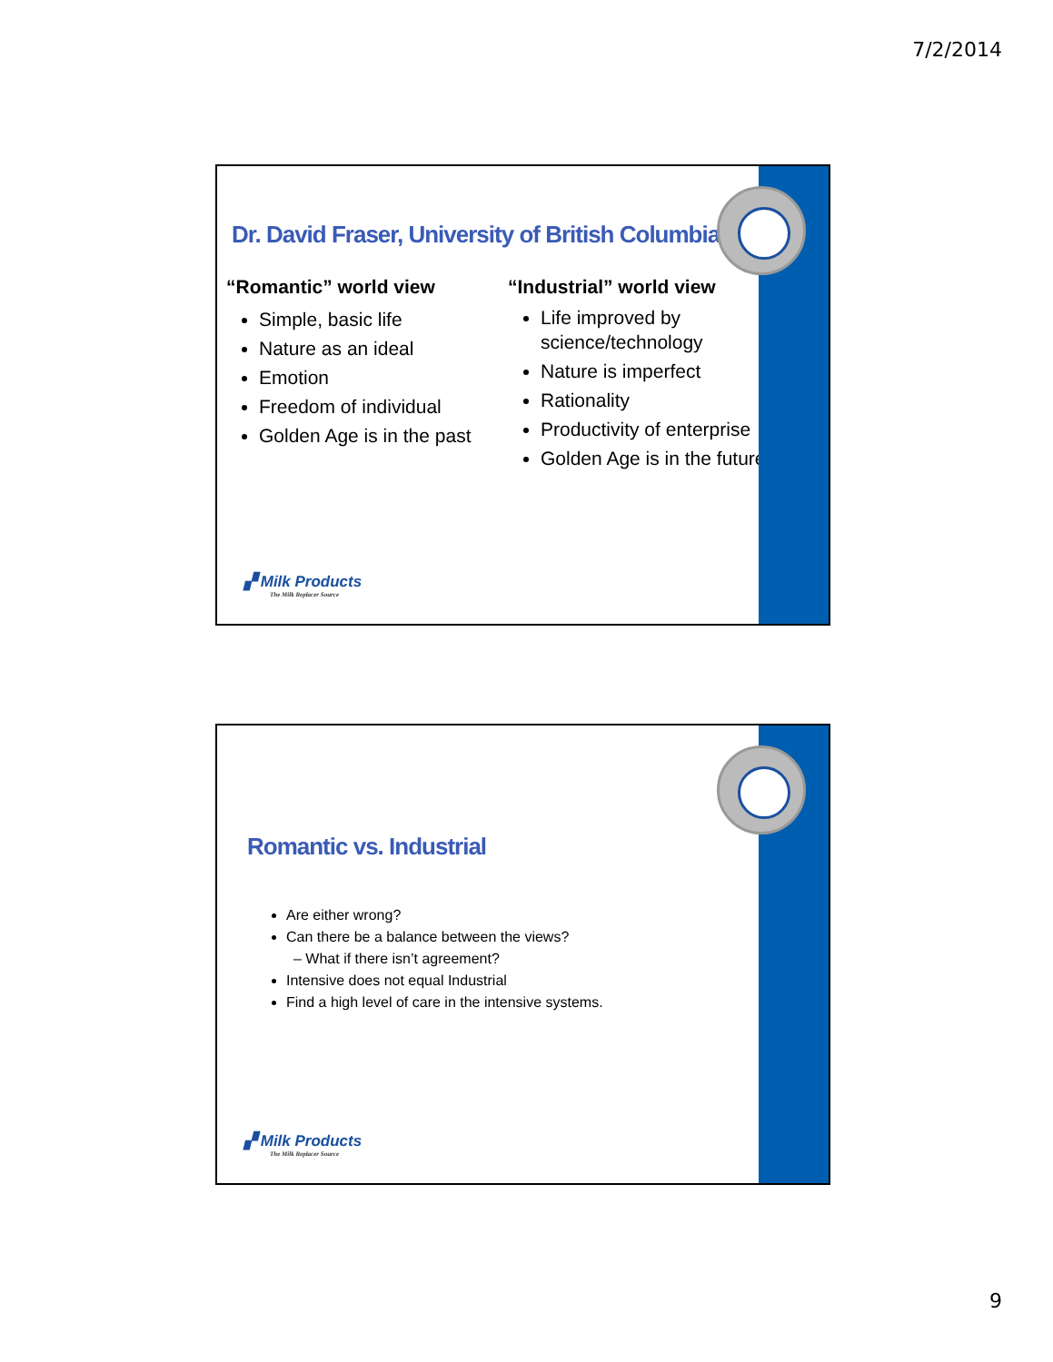7/2/2014
Dr. David Fraser, University of British Columbia
“Romantic” world view
Simple, basic life
Nature as an ideal
Emotion
Freedom of individual
Golden Age is in the past
“Industrial” world view
Life improved by science/technology
Nature is imperfect
Rationality
Productivity of enterprise
Golden Age is in the future
▞ Milk Products
The Milk Replacer Source
Romantic vs. Industrial
Are either wrong?
Can there be a balance between the views?
– What if there isn’t agreement?
Intensive does not equal Industrial
Find a high level of care in the intensive systems.
▞ Milk Products
The Milk Replacer Source
9